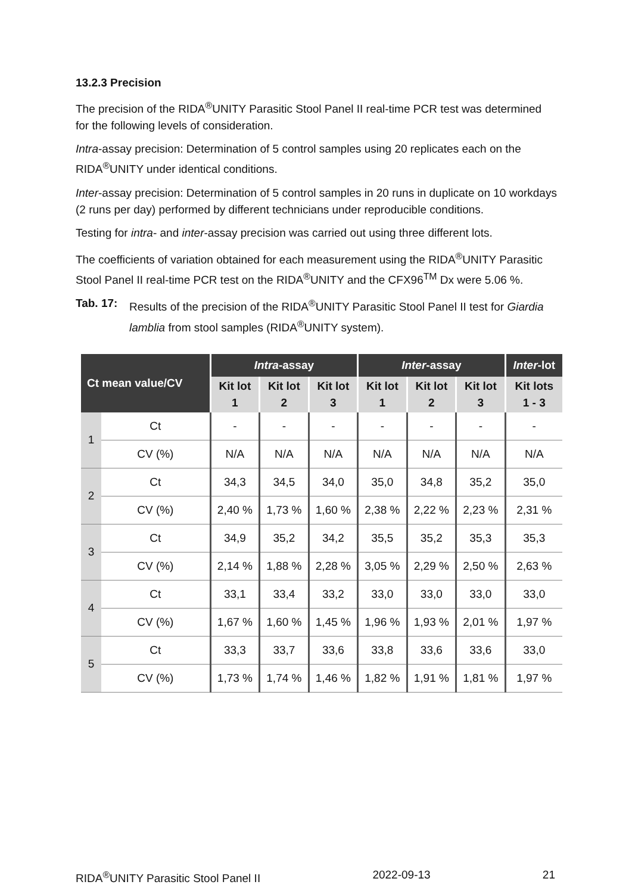13.2.3 Precision
The precision of the RIDA<sup>®</sup>UNITY Parasitic Stool Panel II real-time PCR test was determined for the following levels of consideration.
Intra-assay precision: Determination of 5 control samples using 20 replicates each on the RIDA<sup>®</sup>UNITY under identical conditions.
Inter-assay precision: Determination of 5 control samples in 20 runs in duplicate on 10 workdays (2 runs per day) performed by different technicians under reproducible conditions.
Testing for intra- and inter-assay precision was carried out using three different lots.
The coefficients of variation obtained for each measurement using the RIDA<sup>®</sup>UNITY Parasitic Stool Panel II real-time PCR test on the RIDA<sup>®</sup>UNITY and the CFX96<sup>TM</sup> Dx were 5.06 %.
Tab. 17: Results of the precision of the RIDA<sup>®</sup>UNITY Parasitic Stool Panel II test for Giardia lamblia from stool samples (RIDA<sup>®</sup>UNITY system).
| Ct mean value/CV | | Intra -assay | | | Inter -assay | | | Inter -lot |
| --- | --- | --- | --- | --- | --- | --- | --- | --- |
| | | Kit lot 1 | Kit lot 2 | Kit lot 3 | Kit lot 1 | Kit lot 2 | Kit lot 3 | Kit lots 1 - 3 |
| 1 | Ct | - | - | - | - | - | - | - |
| | CV (%) | N/A | N/A | N/A | N/A | N/A | N/A | N/A |
| 2 | Ct | 34,3 | 34,5 | 34,0 | 35,0 | 34,8 | 35,2 | 35,0 |
| | CV (%) | 2,40 % | 1,73 % | 1,60 % | 2,38 % | 2,22 % | 2,23 % | 2,31 % |
| 3 | Ct | 34,9 | 35,2 | 34,2 | 35,5 | 35,2 | 35,3 | 35,3 |
| | CV (%) | 2,14 % | 1,88 % | 2,28 % | 3,05 % | 2,29 % | 2,50 % | 2,63 % |
| 4 | Ct | 33,1 | 33,4 | 33,2 | 33,0 | 33,0 | 33,0 | 33,0 |
| | CV (%) | 1,67 % | 1,60 % | 1,45 % | 1,96 % | 1,93 % | 2,01 % | 1,97 % |
| 5 | Ct | 33,3 | 33,7 | 33,6 | 33,8 | 33,6 | 33,6 | 33,0 |
| | CV (%) | 1,73 % | 1,74 % | 1,46 % | 1,82 % | 1,91 % | 1,81 % | 1,97 % |
RIDA<sup>®</sup>UNITY Parasitic Stool Panel II 2022-09-13 21